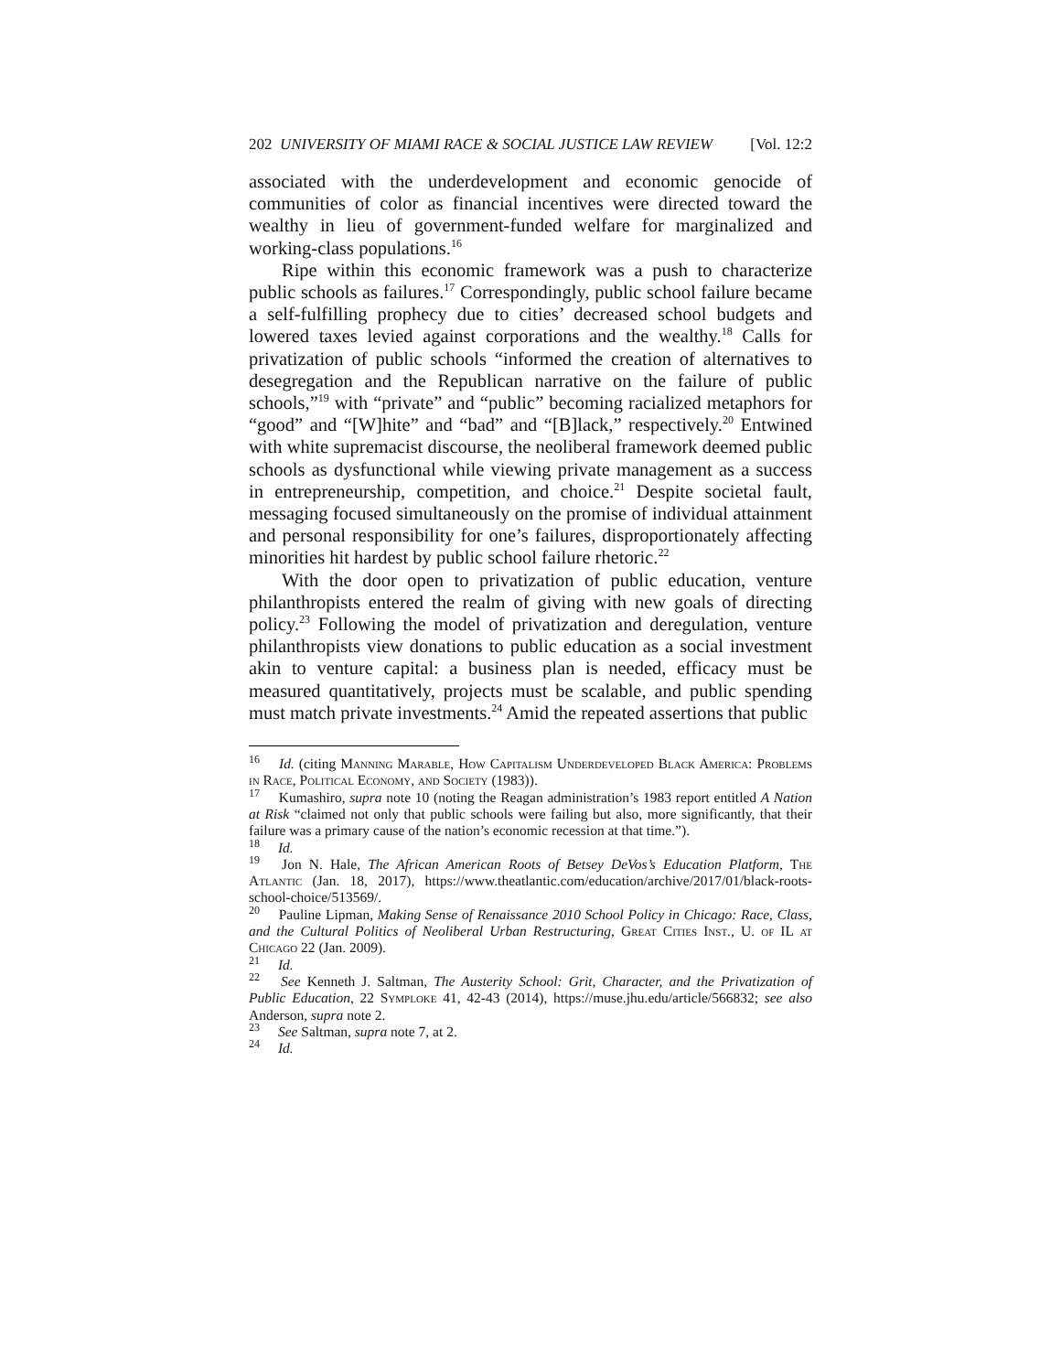202 UNIVERSITY OF MIAMI RACE & SOCIAL JUSTICE LAW REVIEW [Vol. 12:2
associated with the underdevelopment and economic genocide of communities of color as financial incentives were directed toward the wealthy in lieu of government-funded welfare for marginalized and working-class populations.<sup>16</sup>
Ripe within this economic framework was a push to characterize public schools as failures.<sup>17</sup> Correspondingly, public school failure became a self-fulfilling prophecy due to cities’ decreased school budgets and lowered taxes levied against corporations and the wealthy.<sup>18</sup> Calls for privatization of public schools “informed the creation of alternatives to desegregation and the Republican narrative on the failure of public schools,”<sup>19</sup> with “private” and “public” becoming racialized metaphors for “good” and “[W]hite” and “bad” and “[B]lack,” respectively.<sup>20</sup> Entwined with white supremacist discourse, the neoliberal framework deemed public schools as dysfunctional while viewing private management as a success in entrepreneurship, competition, and choice.<sup>21</sup> Despite societal fault, messaging focused simultaneously on the promise of individual attainment and personal responsibility for one’s failures, disproportionately affecting minorities hit hardest by public school failure rhetoric.<sup>22</sup>
With the door open to privatization of public education, venture philanthropists entered the realm of giving with new goals of directing policy.<sup>23</sup> Following the model of privatization and deregulation, venture philanthropists view donations to public education as a social investment akin to venture capital: a business plan is needed, efficacy must be measured quantitatively, projects must be scalable, and public spending must match private investments.<sup>24</sup> Amid the repeated assertions that public
<sup>16</sup> Id. (citing Manning Marable, How Capitalism Underdeveloped Black America: Problems in Race, Political Economy, and Society (1983)).
<sup>17</sup> Kumashiro, supra note 10 (noting the Reagan administration’s 1983 report entitled A Nation at Risk “claimed not only that public schools were failing but also, more significantly, that their failure was a primary cause of the nation’s economic recession at that time.”).
<sup>18</sup> Id.
<sup>19</sup> Jon N. Hale, The African American Roots of Betsey DeVos’s Education Platform, The Atlantic (Jan. 18, 2017), https://www.theatlantic.com/education/archive/2017/01/black-roots-school-choice/513569/.
<sup>20</sup> Pauline Lipman, Making Sense of Renaissance 2010 School Policy in Chicago: Race, Class, and the Cultural Politics of Neoliberal Urban Restructuring, Great Cities Inst., U. of IL at Chicago 22 (Jan. 2009).
<sup>21</sup> Id.
<sup>22</sup> See Kenneth J. Saltman, The Austerity School: Grit, Character, and the Privatization of Public Education, 22 Symploke 41, 42-43 (2014), https://muse.jhu.edu/article/566832; see also Anderson, supra note 2.
<sup>23</sup> See Saltman, supra note 7, at 2.
<sup>24</sup> Id.